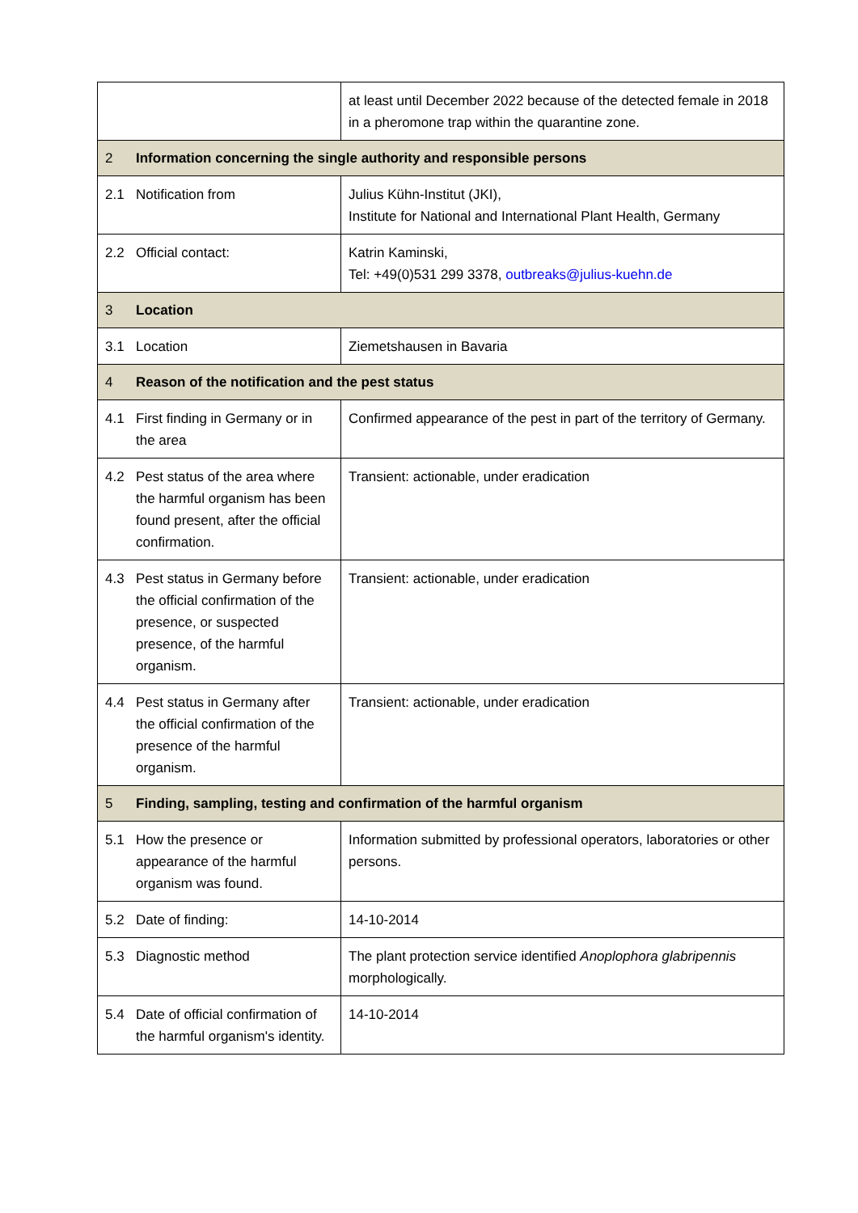| | at least until December 2022 because of the detected female in 2018 in a pheromone trap within the quarantine zone. |
| 2 Information concerning the single authority and responsible persons | |
| 2.1 Notification from | Julius Kühn-Institut (JKI), Institute for National and International Plant Health, Germany |
| 2.2 Official contact: | Katrin Kaminski, Tel: +49(0)531 299 3378, outbreaks@julius-kuehn.de |
| 3 Location | |
| 3.1 Location | Ziemetshausen in Bavaria |
| 4 Reason of the notification and the pest status | |
| 4.1 First finding in Germany or in the area | Confirmed appearance of the pest in part of the territory of Germany. |
| 4.2 Pest status of the area where the harmful organism has been found present, after the official confirmation. | Transient: actionable, under eradication |
| 4.3 Pest status in Germany before the official confirmation of the presence, or suspected presence, of the harmful organism. | Transient: actionable, under eradication |
| 4.4 Pest status in Germany after the official confirmation of the presence of the harmful organism. | Transient: actionable, under eradication |
| 5 Finding, sampling, testing and confirmation of the harmful organism | |
| 5.1 How the presence or appearance of the harmful organism was found. | Information submitted by professional operators, laboratories or other persons. |
| 5.2 Date of finding: | 14-10-2014 |
| 5.3 Diagnostic method | The plant protection service identified Anoplophora glabripennis morphologically. |
| 5.4 Date of official confirmation of the harmful organism's identity. | 14-10-2014 |